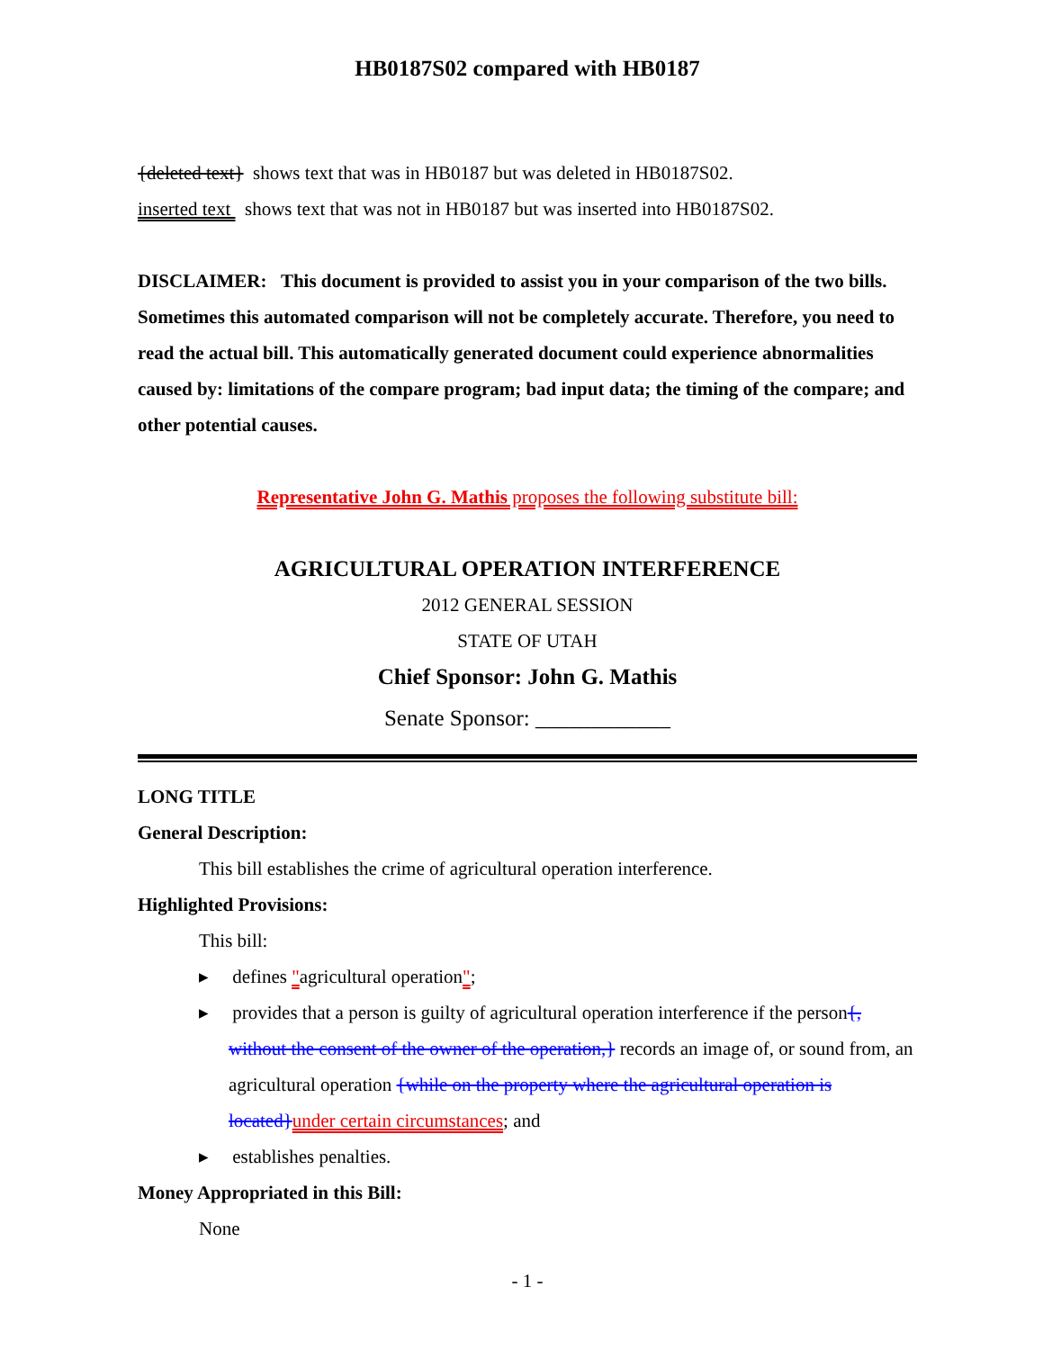HB0187S02 compared with HB0187
{deleted text} shows text that was in HB0187 but was deleted in HB0187S02.
inserted text shows text that was not in HB0187 but was inserted into HB0187S02.
DISCLAIMER: This document is provided to assist you in your comparison of the two bills. Sometimes this automated comparison will not be completely accurate. Therefore, you need to read the actual bill. This automatically generated document could experience abnormalities caused by: limitations of the compare program; bad input data; the timing of the compare; and other potential causes.
Representative John G. Mathis proposes the following substitute bill:
AGRICULTURAL OPERATION INTERFERENCE
2012 GENERAL SESSION
STATE OF UTAH
Chief Sponsor: John G. Mathis
Senate Sponsor: ____________
LONG TITLE
General Description:
This bill establishes the crime of agricultural operation interference.
Highlighted Provisions:
This bill:
▸ defines "agricultural operation";
▸ provides that a person is guilty of agricultural operation interference if the person{, without the consent of the owner of the operation,} records an image of, or sound from, an agricultural operation {while on the property where the agricultural operation is located}under certain circumstances; and
▸ establishes penalties.
Money Appropriated in this Bill:
None
- 1 -